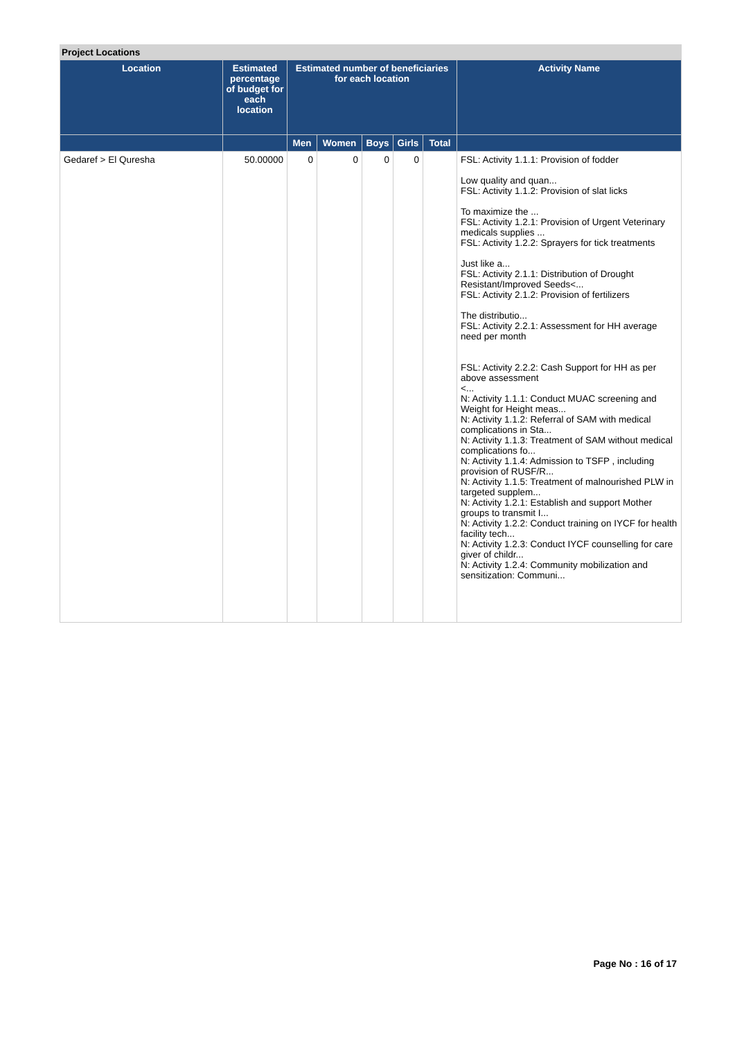Project Locations
| Location | Estimated percentage of budget for each location | Estimated number of beneficiaries for each location | | | | | Activity Name |
| --- | --- | --- | --- | --- | --- | --- | --- |
| | | Men | Women | Boys | Girls | Total | |
| Gedaref > El Quresha | 50.00000 | 0 | 0 | 0 | 0 | | FSL: Activity 1.1.1: Provision of fodder Low quality and quan... FSL: Activity 1.1.2: Provision of slat licks To maximize the ... FSL: Activity 1.2.1: Provision of Urgent Veterinary medicals supplies ... FSL: Activity 1.2.2: Sprayers for tick treatments Just like a... FSL: Activity 2.1.1: Distribution of Drought Resistant/Improved Seeds<... FSL: Activity 2.1.2: Provision of fertilizers The distributio... FSL: Activity 2.2.1: Assessment for HH average need per month FSL: Activity 2.2.2: Cash Support for HH as per above assessment <... N: Activity 1.1.1: Conduct MUAC screening and Weight for Height meas... N: Activity 1.1.2: Referral of SAM with medical complications in Sta... N: Activity 1.1.3: Treatment of SAM without medical complications fo... N: Activity 1.1.4: Admission to TSFP , including provision of RUSF/R... N: Activity 1.1.5: Treatment of malnourished PLW in targeted supplem... N: Activity 1.2.1: Establish and support Mother groups to transmit I... N: Activity 1.2.2: Conduct training on IYCF for health facility tech... N: Activity 1.2.3: Conduct IYCF counselling for care giver of childr... N: Activity 1.2.4: Community mobilization and sensitization: Communi... |
Page No : 16 of 17